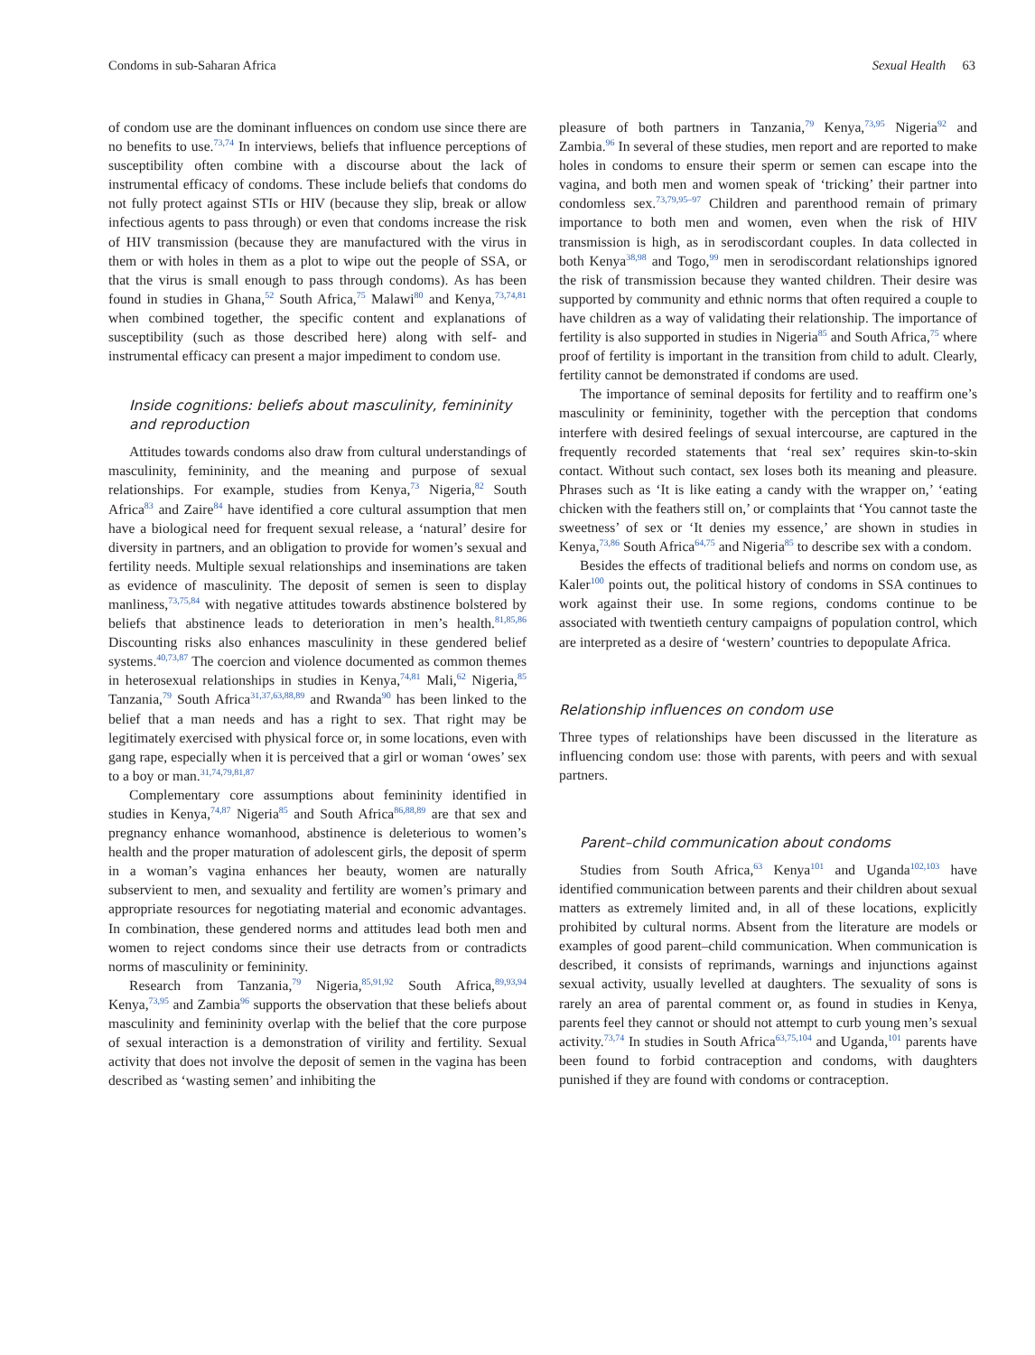Condoms in sub-Saharan Africa Sexual Health 63
of condom use are the dominant influences on condom use since there are no benefits to use.<sup>73,74</sup> In interviews, beliefs that influence perceptions of susceptibility often combine with a discourse about the lack of instrumental efficacy of condoms. These include beliefs that condoms do not fully protect against STIs or HIV (because they slip, break or allow infectious agents to pass through) or even that condoms increase the risk of HIV transmission (because they are manufactured with the virus in them or with holes in them as a plot to wipe out the people of SSA, or that the virus is small enough to pass through condoms). As has been found in studies in Ghana,<sup>52</sup> South Africa,<sup>75</sup> Malawi<sup>80</sup> and Kenya,<sup>73,74,81</sup> when combined together, the specific content and explanations of susceptibility (such as those described here) along with self- and instrumental efficacy can present a major impediment to condom use.
Inside cognitions: beliefs about masculinity, femininity and reproduction
Attitudes towards condoms also draw from cultural understandings of masculinity, femininity, and the meaning and purpose of sexual relationships. For example, studies from Kenya,<sup>73</sup> Nigeria,<sup>82</sup> South Africa<sup>83</sup> and Zaire<sup>84</sup> have identified a core cultural assumption that men have a biological need for frequent sexual release, a ‘natural’ desire for diversity in partners, and an obligation to provide for women’s sexual and fertility needs. Multiple sexual relationships and inseminations are taken as evidence of masculinity. The deposit of semen is seen to display manliness,<sup>73,75,84</sup> with negative attitudes towards abstinence bolstered by beliefs that abstinence leads to deterioration in men’s health.<sup>81,85,86</sup> Discounting risks also enhances masculinity in these gendered belief systems.<sup>40,73,87</sup> The coercion and violence documented as common themes in heterosexual relationships in studies in Kenya,<sup>74,81</sup> Mali,<sup>62</sup> Nigeria,<sup>85</sup> Tanzania,<sup>79</sup> South Africa<sup>31,37,63,88,89</sup> and Rwanda<sup>90</sup> has been linked to the belief that a man needs and has a right to sex. That right may be legitimately exercised with physical force or, in some locations, even with gang rape, especially when it is perceived that a girl or woman ‘owes’ sex to a boy or man.<sup>31,74,79,81,87</sup>
Complementary core assumptions about femininity identified in studies in Kenya,<sup>74,87</sup> Nigeria<sup>85</sup> and South Africa<sup>86,88,89</sup> are that sex and pregnancy enhance womanhood, abstinence is deleterious to women’s health and the proper maturation of adolescent girls, the deposit of sperm in a woman’s vagina enhances her beauty, women are naturally subservient to men, and sexuality and fertility are women’s primary and appropriate resources for negotiating material and economic advantages. In combination, these gendered norms and attitudes lead both men and women to reject condoms since their use detracts from or contradicts norms of masculinity or femininity.
Research from Tanzania,<sup>79</sup> Nigeria,<sup>85,91,92</sup> South Africa,<sup>89,93,94</sup> Kenya,<sup>73,95</sup> and Zambia<sup>96</sup> supports the observation that these beliefs about masculinity and femininity overlap with the belief that the core purpose of sexual interaction is a demonstration of virility and fertility. Sexual activity that does not involve the deposit of semen in the vagina has been described as ‘wasting semen’ and inhibiting the
pleasure of both partners in Tanzania,<sup>79</sup> Kenya,<sup>73,95</sup> Nigeria<sup>92</sup> and Zambia.<sup>96</sup> In several of these studies, men report and are reported to make holes in condoms to ensure their sperm or semen can escape into the vagina, and both men and women speak of ‘tricking’ their partner into condomless sex.<sup>73,79,95–97</sup> Children and parenthood remain of primary importance to both men and women, even when the risk of HIV transmission is high, as in serodiscordant couples. In data collected in both Kenya<sup>38,98</sup> and Togo,<sup>99</sup> men in serodiscordant relationships ignored the risk of transmission because they wanted children. Their desire was supported by community and ethnic norms that often required a couple to have children as a way of validating their relationship. The importance of fertility is also supported in studies in Nigeria<sup>85</sup> and South Africa,<sup>75</sup> where proof of fertility is important in the transition from child to adult. Clearly, fertility cannot be demonstrated if condoms are used.
The importance of seminal deposits for fertility and to reaffirm one’s masculinity or femininity, together with the perception that condoms interfere with desired feelings of sexual intercourse, are captured in the frequently recorded statements that ‘real sex’ requires skin-to-skin contact. Without such contact, sex loses both its meaning and pleasure. Phrases such as ‘It is like eating a candy with the wrapper on,’ ‘eating chicken with the feathers still on,’ or complaints that ‘You cannot taste the sweetness’ of sex or ‘It denies my essence,’ are shown in studies in Kenya,<sup>73,86</sup> South Africa<sup>64,75</sup> and Nigeria<sup>85</sup> to describe sex with a condom.
Besides the effects of traditional beliefs and norms on condom use, as Kaler<sup>100</sup> points out, the political history of condoms in SSA continues to work against their use. In some regions, condoms continue to be associated with twentieth century campaigns of population control, which are interpreted as a desire of ‘western’ countries to depopulate Africa.
Relationship influences on condom use
Three types of relationships have been discussed in the literature as influencing condom use: those with parents, with peers and with sexual partners.
Parent–child communication about condoms
Studies from South Africa,<sup>63</sup> Kenya<sup>101</sup> and Uganda<sup>102,103</sup> have identified communication between parents and their children about sexual matters as extremely limited and, in all of these locations, explicitly prohibited by cultural norms. Absent from the literature are models or examples of good parent–child communication. When communication is described, it consists of reprimands, warnings and injunctions against sexual activity, usually levelled at daughters. The sexuality of sons is rarely an area of parental comment or, as found in studies in Kenya, parents feel they cannot or should not attempt to curb young men’s sexual activity.<sup>73,74</sup> In studies in South Africa<sup>63,75,104</sup> and Uganda,<sup>101</sup> parents have been found to forbid contraception and condoms, with daughters punished if they are found with condoms or contraception.